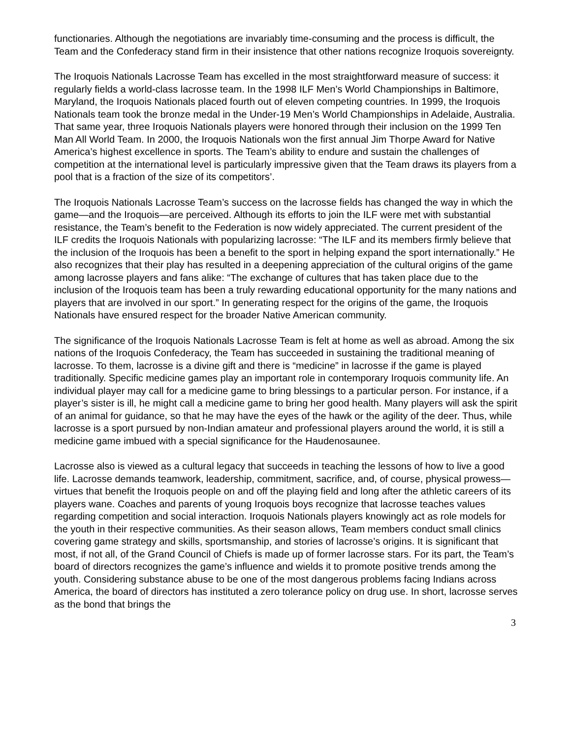functionaries. Although the negotiations are invariably time-consuming and the process is difficult, the Team and the Confederacy stand firm in their insistence that other nations recognize Iroquois sovereignty.
The Iroquois Nationals Lacrosse Team has excelled in the most straightforward measure of success: it regularly fields a world-class lacrosse team. In the 1998 ILF Men’s World Championships in Baltimore, Maryland, the Iroquois Nationals placed fourth out of eleven competing countries. In 1999, the Iroquois Nationals team took the bronze medal in the Under-19 Men’s World Championships in Adelaide, Australia. That same year, three Iroquois Nationals players were honored through their inclusion on the 1999 Ten Man All World Team. In 2000, the Iroquois Nationals won the first annual Jim Thorpe Award for Native America’s highest excellence in sports. The Team’s ability to endure and sustain the challenges of competition at the international level is particularly impressive given that the Team draws its players from a pool that is a fraction of the size of its competitors’.
The Iroquois Nationals Lacrosse Team’s success on the lacrosse fields has changed the way in which the game—and the Iroquois—are perceived. Although its efforts to join the ILF were met with substantial resistance, the Team’s benefit to the Federation is now widely appreciated. The current president of the ILF credits the Iroquois Nationals with popularizing lacrosse: “The ILF and its members firmly believe that the inclusion of the Iroquois has been a benefit to the sport in helping expand the sport internationally.” He also recognizes that their play has resulted in a deepening appreciation of the cultural origins of the game among lacrosse players and fans alike: “The exchange of cultures that has taken place due to the inclusion of the Iroquois team has been a truly rewarding educational opportunity for the many nations and players that are involved in our sport.” In generating respect for the origins of the game, the Iroquois Nationals have ensured respect for the broader Native American community.
The significance of the Iroquois Nationals Lacrosse Team is felt at home as well as abroad. Among the six nations of the Iroquois Confederacy, the Team has succeeded in sustaining the traditional meaning of lacrosse. To them, lacrosse is a divine gift and there is “medicine” in lacrosse if the game is played traditionally. Specific medicine games play an important role in contemporary Iroquois community life. An individual player may call for a medicine game to bring blessings to a particular person. For instance, if a player’s sister is ill, he might call a medicine game to bring her good health. Many players will ask the spirit of an animal for guidance, so that he may have the eyes of the hawk or the agility of the deer. Thus, while lacrosse is a sport pursued by non-Indian amateur and professional players around the world, it is still a medicine game imbued with a special significance for the Haudenosaunee.
Lacrosse also is viewed as a cultural legacy that succeeds in teaching the lessons of how to live a good life. Lacrosse demands teamwork, leadership, commitment, sacrifice, and, of course, physical prowess—virtues that benefit the Iroquois people on and off the playing field and long after the athletic careers of its players wane. Coaches and parents of young Iroquois boys recognize that lacrosse teaches values regarding competition and social interaction. Iroquois Nationals players knowingly act as role models for the youth in their respective communities. As their season allows, Team members conduct small clinics covering game strategy and skills, sportsmanship, and stories of lacrosse’s origins. It is significant that most, if not all, of the Grand Council of Chiefs is made up of former lacrosse stars. For its part, the Team’s board of directors recognizes the game’s influence and wields it to promote positive trends among the youth. Considering substance abuse to be one of the most dangerous problems facing Indians across America, the board of directors has instituted a zero tolerance policy on drug use. In short, lacrosse serves as the bond that brings the
3